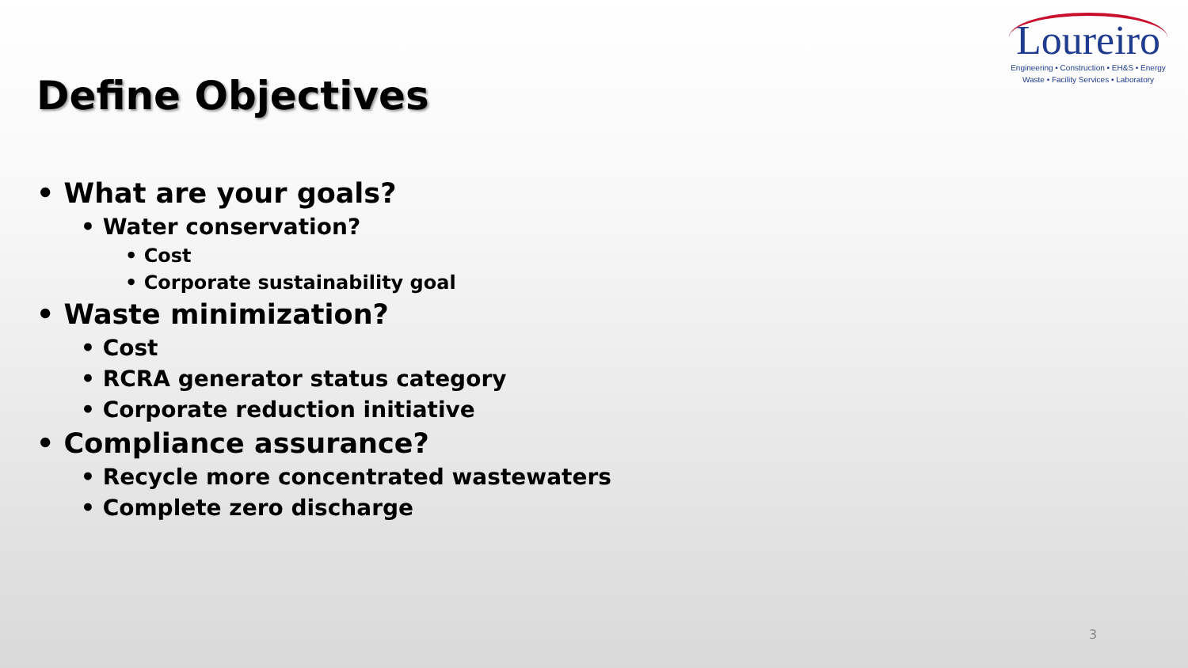Loureiro
Engineering • Construction • EH&S • Energy
Waste • Facility Services • Laboratory
Define Objectives
• What are your goals?
• Water conservation?
• Cost
• Corporate sustainability goal
• Waste minimization?
• Cost
• RCRA generator status category
• Corporate reduction initiative
• Compliance assurance?
• Recycle more concentrated wastewaters
• Complete zero discharge
3